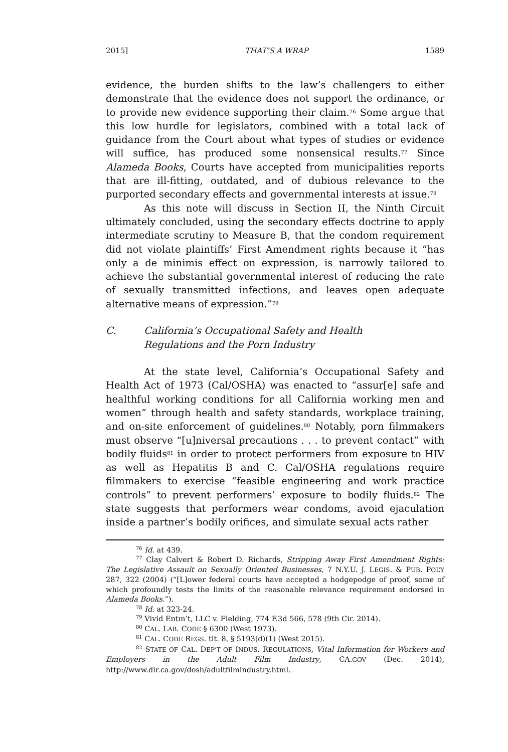2015] THAT’S A WRAP 1589
evidence, the burden shifts to the law’s challengers to either demonstrate that the evidence does not support the ordinance, or to provide new evidence supporting their claim.<sup>76</sup> Some argue that this low hurdle for legislators, combined with a total lack of guidance from the Court about what types of studies or evidence will suffice, has produced some nonsensical results.<sup>77</sup> Since Alameda Books, Courts have accepted from municipalities reports that are ill-fitting, outdated, and of dubious relevance to the purported secondary effects and governmental interests at issue.<sup>78</sup>
As this note will discuss in Section II, the Ninth Circuit ultimately concluded, using the secondary effects doctrine to apply intermediate scrutiny to Measure B, that the condom requirement did not violate plaintiffs’ First Amendment rights because it “has only a de minimis effect on expression, is narrowly tailored to achieve the substantial governmental interest of reducing the rate of sexually transmitted infections, and leaves open adequate alternative means of expression.”<sup>79</sup>
C. California’s Occupational Safety and Health
Regulations and the Porn Industry
At the state level, California’s Occupational Safety and Health Act of 1973 (Cal/OSHA) was enacted to “assur[e] safe and healthful working conditions for all California working men and women” through health and safety standards, workplace training, and on-site enforcement of guidelines.<sup>80</sup> Notably, porn filmmakers must observe “[u]niversal precautions . . . to prevent contact” with bodily fluids<sup>81</sup> in order to protect performers from exposure to HIV as well as Hepatitis B and C. Cal/OSHA regulations require filmmakers to exercise “feasible engineering and work practice controls” to prevent performers’ exposure to bodily fluids.<sup>82</sup> The state suggests that performers wear condoms, avoid ejaculation inside a partner’s bodily orifices, and simulate sexual acts rather
<sup>76</sup> Id. at 439.
<sup>77</sup> Clay Calvert & Robert D. Richards, Stripping Away First Amendment Rights: The Legislative Assault on Sexually Oriented Businesses, 7 N.Y.U. J. LEGIS. & PUB. POL’Y 287, 322 (2004) (“[L]ower federal courts have accepted a hodgepodge of proof, some of which profoundly tests the limits of the reasonable relevance requirement endorsed in Alameda Books.”).
<sup>78</sup> Id. at 323-24.
<sup>79</sup> Vivid Entm’t, LLC v. Fielding, 774 F.3d 566, 578 (9th Cir. 2014).
<sup>80</sup> CAL. LAB. CODE § 6300 (West 1973).
<sup>81</sup> CAL. CODE REGS. tit. 8, § 5193(d)(1) (West 2015).
<sup>82</sup> STATE OF CAL. DEP’T OF INDUS. REGULATIONS, Vital Information for Workers and Employers in the Adult Film Industry, CA.GOV (Dec. 2014), http://www.dir.ca.gov/dosh/adultfilmindustry.html.